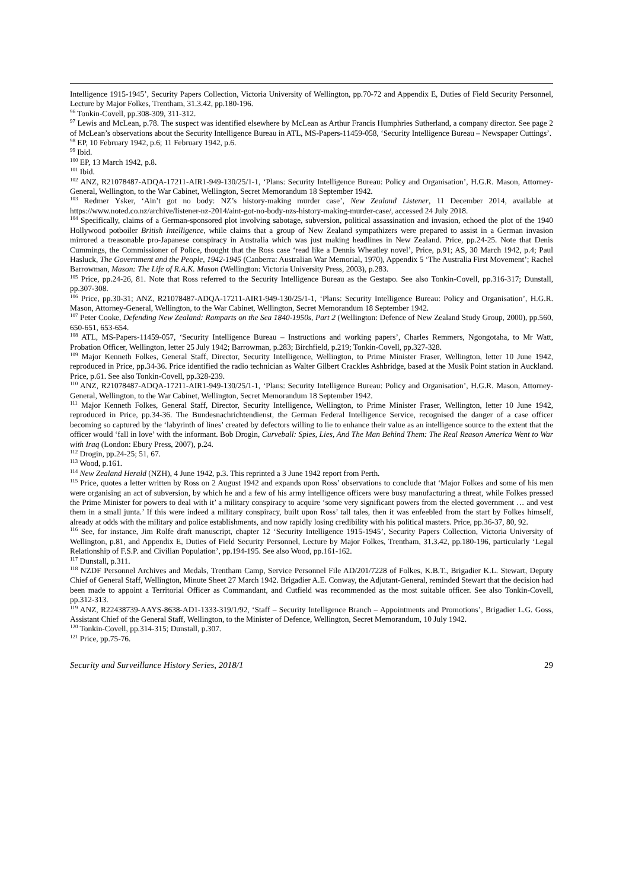Intelligence 1915-1945’, Security Papers Collection, Victoria University of Wellington, pp.70-72 and Appendix E, Duties of Field Security Personnel, Lecture by Major Folkes, Trentham, 31.3.42, pp.180-196.
<sup>96</sup> Tonkin-Covell, pp.308-309, 311-312.
<sup>97</sup> Lewis and McLean, p.78. The suspect was identified elsewhere by McLean as Arthur Francis Humphries Sutherland, a company director. See page 2 of McLean’s observations about the Security Intelligence Bureau in ATL, MS-Papers-11459-058, ‘Security Intelligence Bureau – Newspaper Cuttings’.
<sup>98</sup> EP, 10 February 1942, p.6; 11 February 1942, p.6.
<sup>99</sup> Ibid.
<sup>100</sup> EP, 13 March 1942, p.8.
<sup>101</sup> Ibid.
<sup>102</sup> ANZ, R21078487-ADQA-17211-AIR1-949-130/25/1-1, ‘Plans: Security Intelligence Bureau: Policy and Organisation’, H.G.R. Mason, Attorney-General, Wellington, to the War Cabinet, Wellington, Secret Memorandum 18 September 1942.
<sup>103</sup> Redmer Ysker, ‘Ain’t got no body: NZ’s history-making murder case’, New Zealand Listener, 11 December 2014, available at https://www.noted.co.nz/archive/listener-nz-2014/aint-got-no-body-nzs-history-making-murder-case/, accessed 24 July 2018.
<sup>104</sup> Specifically, claims of a German-sponsored plot involving sabotage, subversion, political assassination and invasion, echoed the plot of the 1940 Hollywood potboiler British Intelligence, while claims that a group of New Zealand sympathizers were prepared to assist in a German invasion mirrored a treasonable pro-Japanese conspiracy in Australia which was just making headlines in New Zealand. Price, pp.24-25. Note that Denis Cummings, the Commissioner of Police, thought that the Ross case ‘read like a Dennis Wheatley novel’, Price, p.91; AS, 30 March 1942, p.4; Paul Hasluck, The Government and the People, 1942-1945 (Canberra: Australian War Memorial, 1970), Appendix 5 ‘The Australia First Movement’; Rachel Barrowman, Mason: The Life of R.A.K. Mason (Wellington: Victoria University Press, 2003), p.283.
<sup>105</sup> Price, pp.24-26, 81. Note that Ross referred to the Security Intelligence Bureau as the Gestapo. See also Tonkin-Covell, pp.316-317; Dunstall, pp.307-308.
<sup>106</sup> Price, pp.30-31; ANZ, R21078487-ADQA-17211-AIR1-949-130/25/1-1, ‘Plans: Security Intelligence Bureau: Policy and Organisation’, H.G.R. Mason, Attorney-General, Wellington, to the War Cabinet, Wellington, Secret Memorandum 18 September 1942.
<sup>107</sup> Peter Cooke, Defending New Zealand: Ramparts on the Sea 1840-1950s, Part 2 (Wellington: Defence of New Zealand Study Group, 2000), pp.560, 650-651, 653-654.
<sup>108</sup> ATL, MS-Papers-11459-057, ‘Security Intelligence Bureau – Instructions and working papers’, Charles Remmers, Ngongotaha, to Mr Watt, Probation Officer, Wellington, letter 25 July 1942; Barrowman, p.283; Birchfield, p.219; Tonkin-Covell, pp.327-328.
<sup>109</sup> Major Kenneth Folkes, General Staff, Director, Security Intelligence, Wellington, to Prime Minister Fraser, Wellington, letter 10 June 1942, reproduced in Price, pp.34-36. Price identified the radio technician as Walter Gilbert Crackles Ashbridge, based at the Musik Point station in Auckland. Price, p.61. See also Tonkin-Covell, pp.328-239.
<sup>110</sup> ANZ, R21078487-ADQA-17211-AIR1-949-130/25/1-1, ‘Plans: Security Intelligence Bureau: Policy and Organisation’, H.G.R. Mason, Attorney-General, Wellington, to the War Cabinet, Wellington, Secret Memorandum 18 September 1942.
<sup>111</sup> Major Kenneth Folkes, General Staff, Director, Security Intelligence, Wellington, to Prime Minister Fraser, Wellington, letter 10 June 1942, reproduced in Price, pp.34-36. The Bundesnachrichtendienst, the German Federal Intelligence Service, recognised the danger of a case officer becoming so captured by the ‘labyrinth of lines’ created by defectors willing to lie to enhance their value as an intelligence source to the extent that the officer would ‘fall in love’ with the informant. Bob Drogin, Curveball: Spies, Lies, And The Man Behind Them: The Real Reason America Went to War with Iraq (London: Ebury Press, 2007), p.24.
<sup>112</sup> Drogin, pp.24-25; 51, 67.
<sup>113</sup> Wood, p.161.
<sup>114</sup> New Zealand Herald (NZH), 4 June 1942, p.3. This reprinted a 3 June 1942 report from Perth.
<sup>115</sup> Price, quotes a letter written by Ross on 2 August 1942 and expands upon Ross’ observations to conclude that ‘Major Folkes and some of his men were organising an act of subversion, by which he and a few of his army intelligence officers were busy manufacturing a threat, while Folkes pressed the Prime Minister for powers to deal with it’ a military conspiracy to acquire ‘some very significant powers from the elected government … and vest them in a small junta.’ If this were indeed a military conspiracy, built upon Ross’ tall tales, then it was enfeebled from the start by Folkes himself, already at odds with the military and police establishments, and now rapidly losing credibility with his political masters. Price, pp.36-37, 80, 92.
<sup>116</sup> See, for instance, Jim Rolfe draft manuscript, chapter 12 ‘Security Intelligence 1915-1945’, Security Papers Collection, Victoria University of Wellington, p.81, and Appendix E, Duties of Field Security Personnel, Lecture by Major Folkes, Trentham, 31.3.42, pp.180-196, particularly ‘Legal Relationship of F.S.P. and Civilian Population’, pp.194-195. See also Wood, pp.161-162.
<sup>117</sup> Dunstall, p.311.
<sup>118</sup> NZDF Personnel Archives and Medals, Trentham Camp, Service Personnel File AD/201/7228 of Folkes, K.B.T., Brigadier K.L. Stewart, Deputy Chief of General Staff, Wellington, Minute Sheet 27 March 1942. Brigadier A.E. Conway, the Adjutant-General, reminded Stewart that the decision had been made to appoint a Territorial Officer as Commandant, and Cutfield was recommended as the most suitable officer. See also Tonkin-Covell, pp.312-313.
<sup>119</sup> ANZ, R22438739-AAYS-8638-AD1-1333-319/1/92, ‘Staff – Security Intelligence Branch – Appointments and Promotions’, Brigadier L.G. Goss, Assistant Chief of the General Staff, Wellington, to the Minister of Defence, Wellington, Secret Memorandum, 10 July 1942.
<sup>120</sup> Tonkin-Covell, pp.314-315; Dunstall, p.307.
<sup>121</sup> Price, pp.75-76.
Security and Surveillance History Series, 2018/1 29